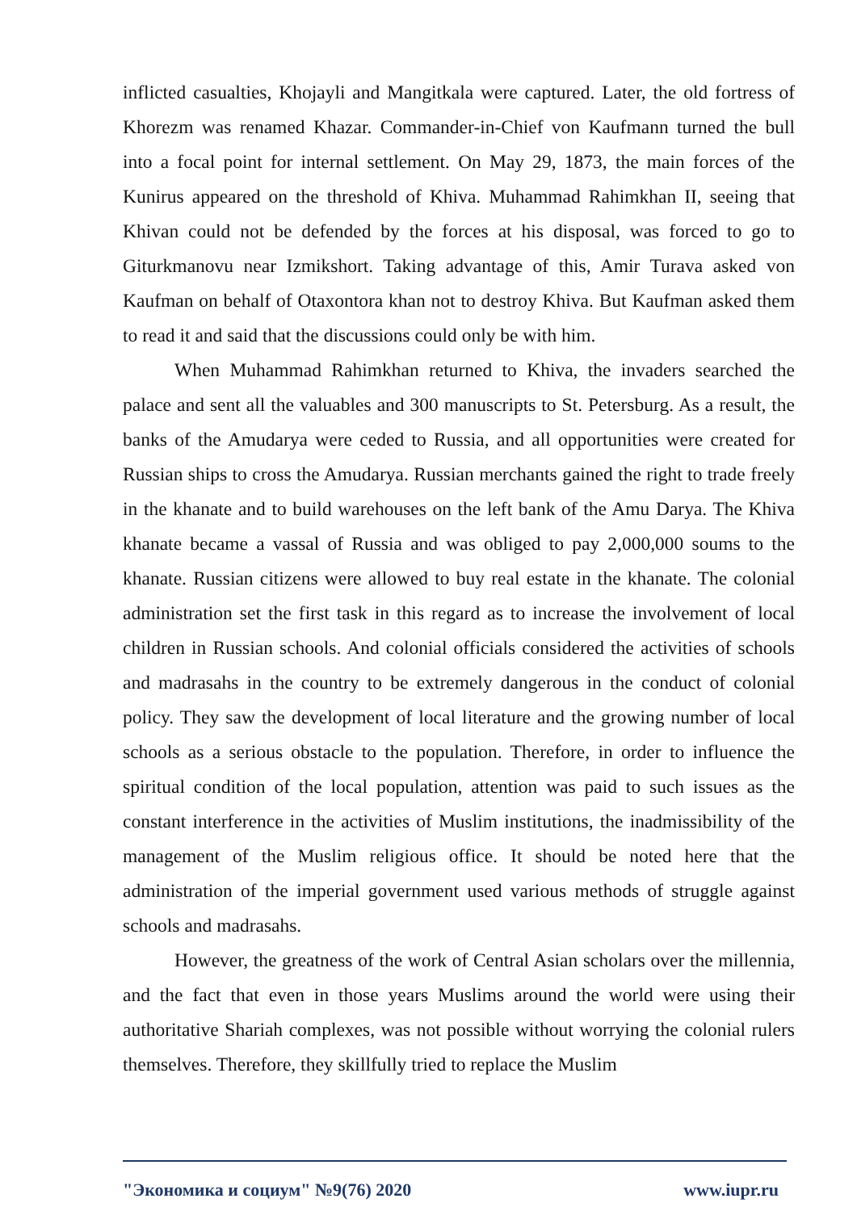inflicted casualties, Khojayli and Mangitkala were captured. Later, the old fortress of Khorezm was renamed Khazar. Commander-in-Chief von Kaufmann turned the bull into a focal point for internal settlement. On May 29, 1873, the main forces of the Kunirus appeared on the threshold of Khiva. Muhammad Rahimkhan II, seeing that Khivan could not be defended by the forces at his disposal, was forced to go to Giturkmanovu near Izmikshort. Taking advantage of this, Amir Turava asked von Kaufman on behalf of Otaxontora khan not to destroy Khiva. But Kaufman asked them to read it and said that the discussions could only be with him.
When Muhammad Rahimkhan returned to Khiva, the invaders searched the palace and sent all the valuables and 300 manuscripts to St. Petersburg. As a result, the banks of the Amudarya were ceded to Russia, and all opportunities were created for Russian ships to cross the Amudarya. Russian merchants gained the right to trade freely in the khanate and to build warehouses on the left bank of the Amu Darya. The Khiva khanate became a vassal of Russia and was obliged to pay 2,000,000 soums to the khanate. Russian citizens were allowed to buy real estate in the khanate. The colonial administration set the first task in this regard as to increase the involvement of local children in Russian schools. And colonial officials considered the activities of schools and madrasahs in the country to be extremely dangerous in the conduct of colonial policy. They saw the development of local literature and the growing number of local schools as a serious obstacle to the population. Therefore, in order to influence the spiritual condition of the local population, attention was paid to such issues as the constant interference in the activities of Muslim institutions, the inadmissibility of the management of the Muslim religious office. It should be noted here that the administration of the imperial government used various methods of struggle against schools and madrasahs.
However, the greatness of the work of Central Asian scholars over the millennia, and the fact that even in those years Muslims around the world were using their authoritative Shariah complexes, was not possible without worrying the colonial rulers themselves. Therefore, they skillfully tried to replace the Muslim
"Экономика и социум" №9(76) 2020 www.iupr.ru